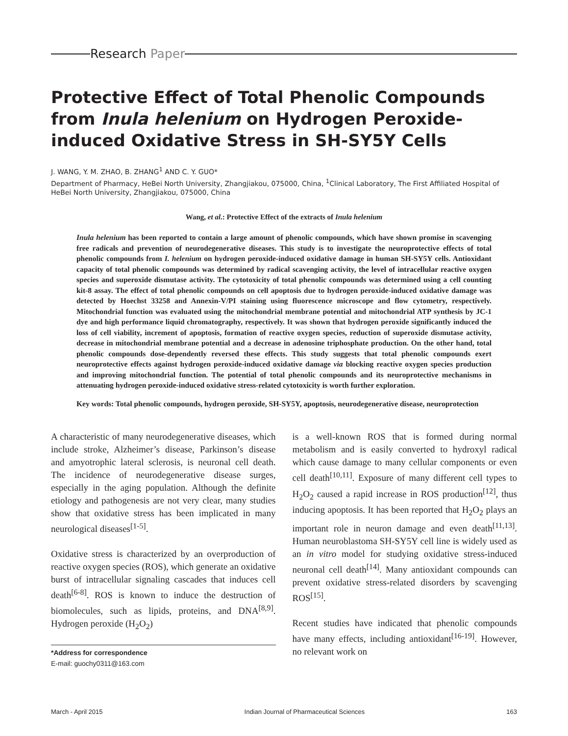Research Paper
Protective Effect of Total Phenolic Compounds from Inula helenium on Hydrogen Peroxide-induced Oxidative Stress in SH-SY5Y Cells
J. WANG, Y. M. ZHAO, B. ZHANG<sup>1</sup> AND C. Y. GUO*
Department of Pharmacy, HeBei North University, Zhangjiakou, 075000, China, <sup>1</sup>Clinical Laboratory, The First Affiliated Hospital of HeBei North University, Zhangjiakou, 075000, China
Wang, et al.: Protective Effect of the extracts of Inula helenium
Inula helenium has been reported to contain a large amount of phenolic compounds, which have shown promise in scavenging free radicals and prevention of neurodegenerative diseases. This study is to investigate the neuroprotective effects of total phenolic compounds from I. helenium on hydrogen peroxide-induced oxidative damage in human SH-SY5Y cells. Antioxidant capacity of total phenolic compounds was determined by radical scavenging activity, the level of intracellular reactive oxygen species and superoxide dismutase activity. The cytotoxicity of total phenolic compounds was determined using a cell counting kit-8 assay. The effect of total phenolic compounds on cell apoptosis due to hydrogen peroxide-induced oxidative damage was detected by Hoechst 33258 and Annexin-V/PI staining using fluorescence microscope and flow cytometry, respectively. Mitochondrial function was evaluated using the mitochondrial membrane potential and mitochondrial ATP synthesis by JC-1 dye and high performance liquid chromatography, respectively. It was shown that hydrogen peroxide significantly induced the loss of cell viability, increment of apoptosis, formation of reactive oxygen species, reduction of superoxide dismutase activity, decrease in mitochondrial membrane potential and a decrease in adenosine triphosphate production. On the other hand, total phenolic compounds dose-dependently reversed these effects. This study suggests that total phenolic compounds exert neuroprotective effects against hydrogen peroxide-induced oxidative damage via blocking reactive oxygen species production and improving mitochondrial function. The potential of total phenolic compounds and its neuroprotective mechanisms in attenuating hydrogen peroxide-induced oxidative stress-related cytotoxicity is worth further exploration.
Key words: Total phenolic compounds, hydrogen peroxide, SH-SY5Y, apoptosis, neurodegenerative disease, neuroprotection
A characteristic of many neurodegenerative diseases, which include stroke, Alzheimer’s disease, Parkinson’s disease and amyotrophic lateral sclerosis, is neuronal cell death. The incidence of neurodegenerative disease surges, especially in the aging population. Although the definite etiology and pathogenesis are not very clear, many studies show that oxidative stress has been implicated in many neurological diseases<sup>[1-5]</sup>.
Oxidative stress is characterized by an overproduction of reactive oxygen species (ROS), which generate an oxidative burst of intracellular signaling cascades that induces cell death<sup>[6-8]</sup>. ROS is known to induce the destruction of biomolecules, such as lipids, proteins, and DNA<sup>[8,9]</sup>. Hydrogen peroxide (H<sub>2</sub>O<sub>2</sub>)
*Address for correspondence
E-mail: guochy0311@163.com
is a well-known ROS that is formed during normal metabolism and is easily converted to hydroxyl radical which cause damage to many cellular components or even cell death<sup>[10,11]</sup>. Exposure of many different cell types to H<sub>2</sub>O<sub>2</sub> caused a rapid increase in ROS production<sup>[12]</sup>, thus inducing apoptosis. It has been reported that H<sub>2</sub>O<sub>2</sub> plays an important role in neuron damage and even death<sup>[11,13]</sup>. Human neuroblastoma SH-SY5Y cell line is widely used as an in vitro model for studying oxidative stress-induced neuronal cell death<sup>[14]</sup>. Many antioxidant compounds can prevent oxidative stress-related disorders by scavenging ROS<sup>[15]</sup>.
Recent studies have indicated that phenolic compounds have many effects, including antioxidant<sup>[16-19]</sup>. However, no relevant work on
March - April 2015 Indian Journal of Pharmaceutical Sciences 163